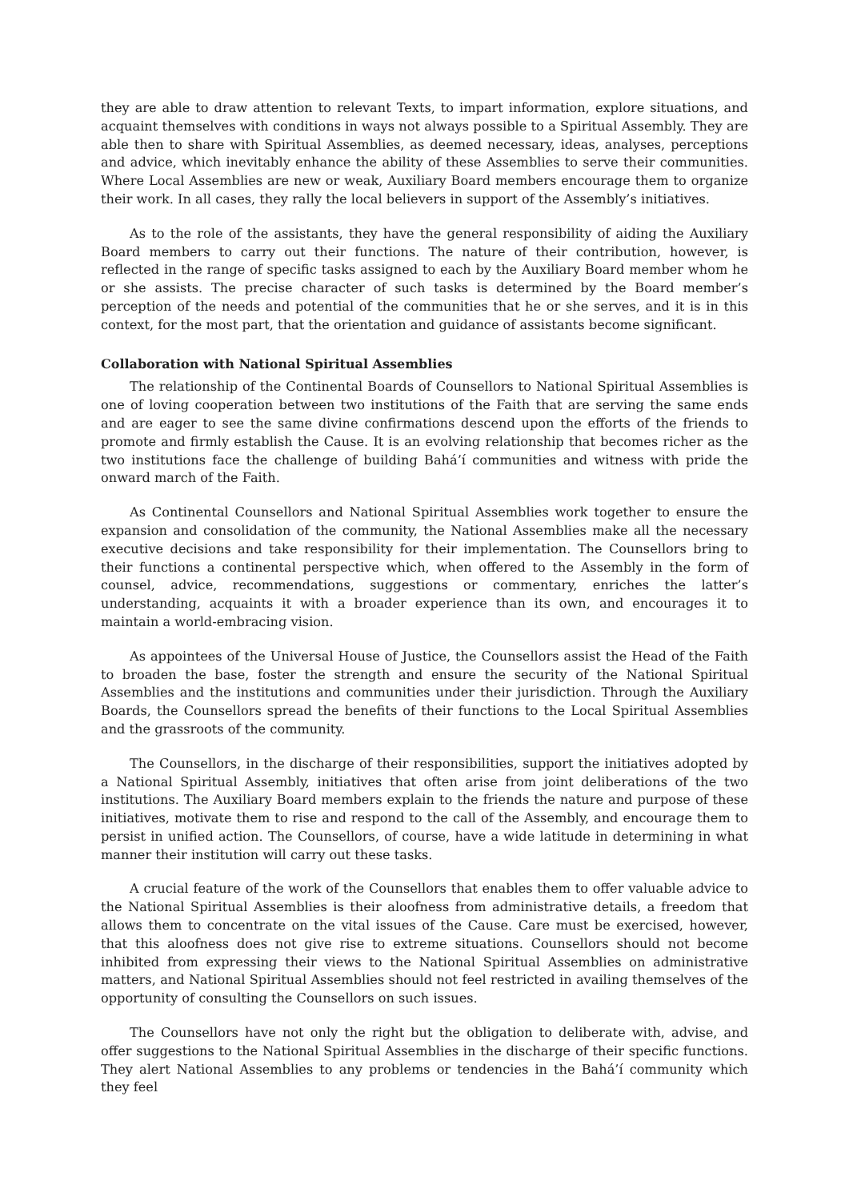they are able to draw attention to relevant Texts, to impart information, explore situations, and acquaint themselves with conditions in ways not always possible to a Spiritual Assembly. They are able then to share with Spiritual Assemblies, as deemed necessary, ideas, analyses, perceptions and advice, which inevitably enhance the ability of these Assemblies to serve their communities. Where Local Assemblies are new or weak, Auxiliary Board members encourage them to organize their work. In all cases, they rally the local believers in support of the Assembly’s initiatives.
As to the role of the assistants, they have the general responsibility of aiding the Auxiliary Board members to carry out their functions. The nature of their contribution, however, is reflected in the range of specific tasks assigned to each by the Auxiliary Board member whom he or she assists. The precise character of such tasks is determined by the Board member’s perception of the needs and potential of the communities that he or she serves, and it is in this context, for the most part, that the orientation and guidance of assistants become significant.
Collaboration with National Spiritual Assemblies
The relationship of the Continental Boards of Counsellors to National Spiritual Assemblies is one of loving cooperation between two institutions of the Faith that are serving the same ends and are eager to see the same divine confirmations descend upon the efforts of the friends to promote and firmly establish the Cause. It is an evolving relationship that becomes richer as the two institutions face the challenge of building Bahá’í communities and witness with pride the onward march of the Faith.
As Continental Counsellors and National Spiritual Assemblies work together to ensure the expansion and consolidation of the community, the National Assemblies make all the necessary executive decisions and take responsibility for their implementation. The Counsellors bring to their functions a continental perspective which, when offered to the Assembly in the form of counsel, advice, recommendations, suggestions or commentary, enriches the latter’s understanding, acquaints it with a broader experience than its own, and encourages it to maintain a world-embracing vision.
As appointees of the Universal House of Justice, the Counsellors assist the Head of the Faith to broaden the base, foster the strength and ensure the security of the National Spiritual Assemblies and the institutions and communities under their jurisdiction. Through the Auxiliary Boards, the Counsellors spread the benefits of their functions to the Local Spiritual Assemblies and the grassroots of the community.
The Counsellors, in the discharge of their responsibilities, support the initiatives adopted by a National Spiritual Assembly, initiatives that often arise from joint deliberations of the two institutions. The Auxiliary Board members explain to the friends the nature and purpose of these initiatives, motivate them to rise and respond to the call of the Assembly, and encourage them to persist in unified action. The Counsellors, of course, have a wide latitude in determining in what manner their institution will carry out these tasks.
A crucial feature of the work of the Counsellors that enables them to offer valuable advice to the National Spiritual Assemblies is their aloofness from administrative details, a freedom that allows them to concentrate on the vital issues of the Cause. Care must be exercised, however, that this aloofness does not give rise to extreme situations. Counsellors should not become inhibited from expressing their views to the National Spiritual Assemblies on administrative matters, and National Spiritual Assemblies should not feel restricted in availing themselves of the opportunity of consulting the Counsellors on such issues.
The Counsellors have not only the right but the obligation to deliberate with, advise, and offer suggestions to the National Spiritual Assemblies in the discharge of their specific functions. They alert National Assemblies to any problems or tendencies in the Bahá’í community which they feel